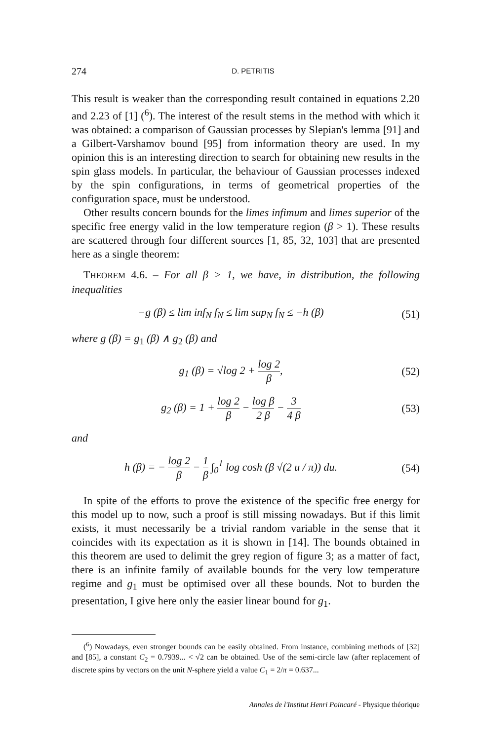274 D. PETRITIS
This result is weaker than the corresponding result contained in equations 2.20 and 2.23 of [1] (<sup>6</sup>). The interest of the result stems in the method with which it was obtained: a comparison of Gaussian processes by Slepian's lemma [91] and a Gilbert-Varshamov bound [95] from information theory are used. In my opinion this is an interesting direction to search for obtaining new results in the spin glass models. In particular, the behaviour of Gaussian processes indexed by the spin configurations, in terms of geometrical properties of the configuration space, must be understood.
Other results concern bounds for the limes infimum and limes superior of the specific free energy valid in the low temperature region (β > 1). These results are scattered through four different sources [1, 85, 32, 103] that are presented here as a single theorem:
THEOREM 4.6. – For all β > 1, we have, in distribution, the following inequalities
−g (β) ≤ lim inf<sub>N</sub> f<sub>N</sub> ≤ lim sup<sub>N</sub> f<sub>N</sub> ≤ −h (β)
(51)
where g (β) = g<sub>1</sub> (β) ∧ g<sub>2</sub> (β) and
g<sub>1</sub> (β) = √log 2 + log 2 β, (52)
g<sub>2</sub> (β) = 1 + log 2 β − log β 2 β − 3 4 β
(53)
and
h (β) = − log 2 β − 1 β ∫<sub>0</sub><sup>1</sup> log cosh (β √(2 u / π)) du.
(54)
In spite of the efforts to prove the existence of the specific free energy for this model up to now, such a proof is still missing nowadays. But if this limit exists, it must necessarily be a trivial random variable in the sense that it coincides with its expectation as it is shown in [14]. The bounds obtained in this theorem are used to delimit the grey region of figure 3; as a matter of fact, there is an infinite family of available bounds for the very low temperature regime and g<sub>1</sub> must be optimised over all these bounds. Not to burden the presentation, I give here only the easier linear bound for g<sub>1</sub>.
(<sup>6</sup>) Nowadays, even stronger bounds can be easily obtained. From instance, combining methods of [32] and [85], a constant C<sub>2</sub> = 0.7939... < √2 can be obtained. Use of the semi-circle law (after replacement of discrete spins by vectors on the unit N-sphere yield a value C<sub>1</sub> = 2/π = 0.637...
Annales de l'Institut Henri Poincaré - Physique théorique